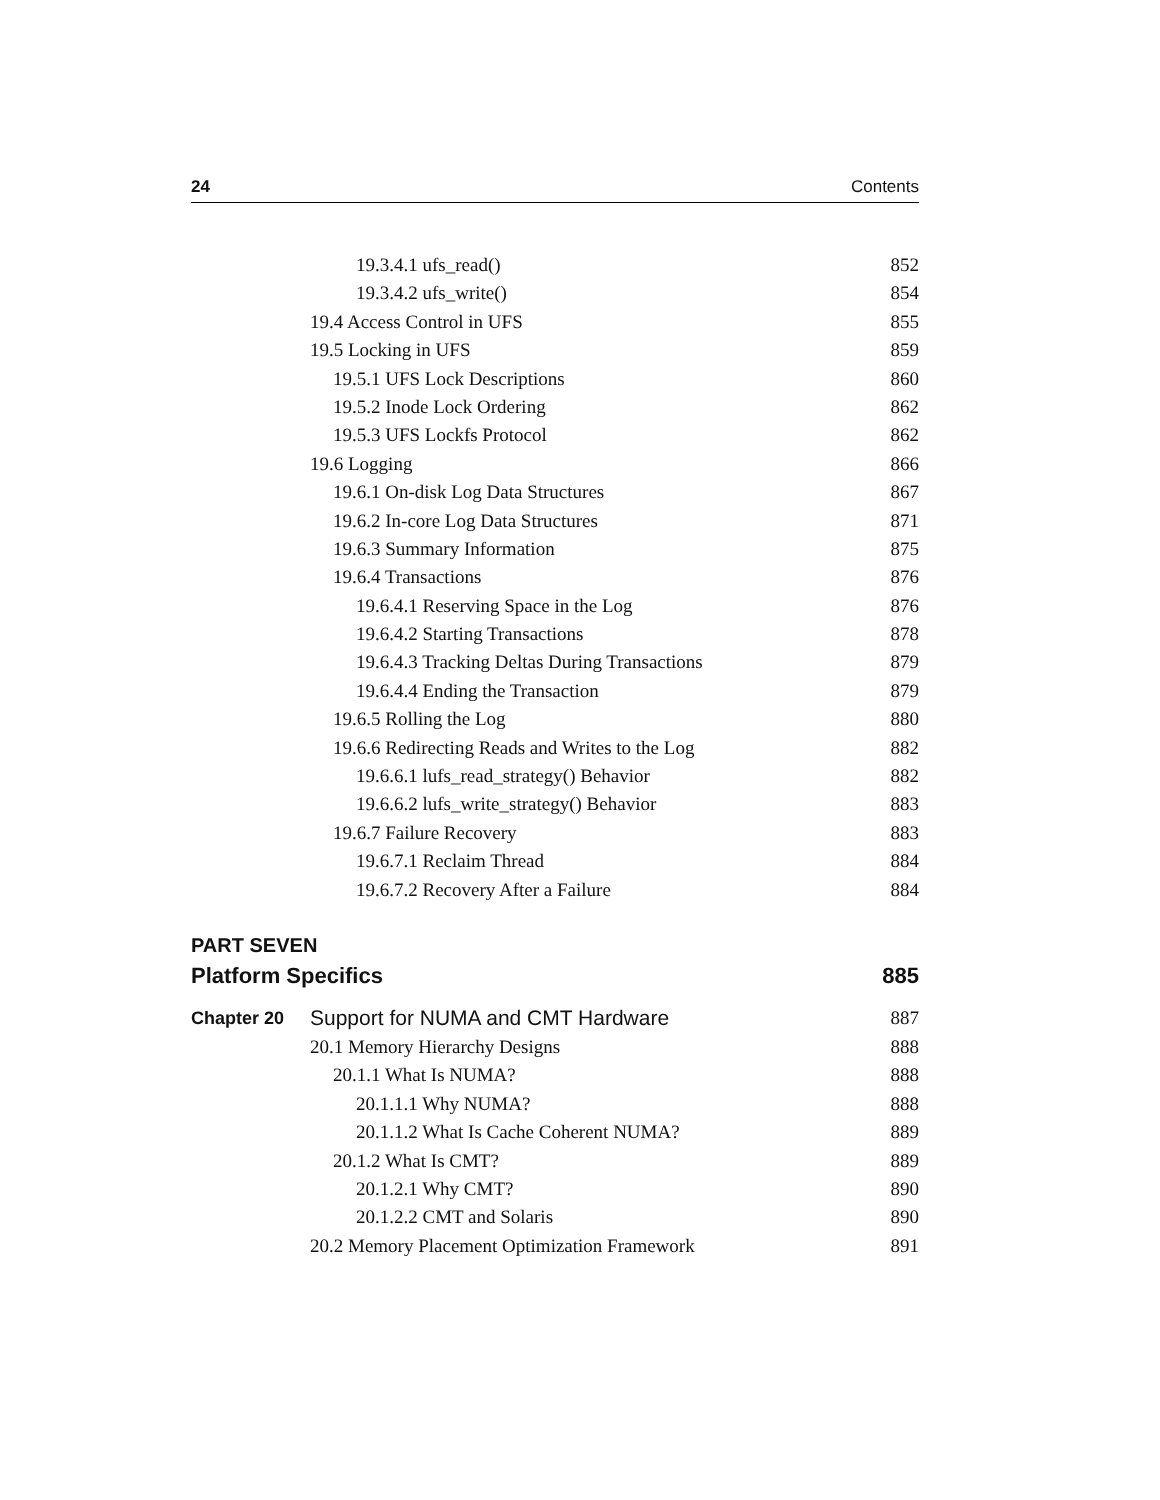24 Contents
19.3.4.1 ufs_read() 852
19.3.4.2 ufs_write() 854
19.4 Access Control in UFS 855
19.5 Locking in UFS 859
19.5.1 UFS Lock Descriptions 860
19.5.2 Inode Lock Ordering 862
19.5.3 UFS Lockfs Protocol 862
19.6 Logging 866
19.6.1 On-disk Log Data Structures 867
19.6.2 In-core Log Data Structures 871
19.6.3 Summary Information 875
19.6.4 Transactions 876
19.6.4.1 Reserving Space in the Log 876
19.6.4.2 Starting Transactions 878
19.6.4.3 Tracking Deltas During Transactions 879
19.6.4.4 Ending the Transaction 879
19.6.5 Rolling the Log 880
19.6.6 Redirecting Reads and Writes to the Log 882
19.6.6.1 lufs_read_strategy() Behavior 882
19.6.6.2 lufs_write_strategy() Behavior 883
19.6.7 Failure Recovery 883
19.6.7.1 Reclaim Thread 884
19.6.7.2 Recovery After a Failure 884
PART SEVEN
Platform Specifics 885
Chapter 20 Support for NUMA and CMT Hardware 887
20.1 Memory Hierarchy Designs 888
20.1.1 What Is NUMA? 888
20.1.1.1 Why NUMA? 888
20.1.1.2 What Is Cache Coherent NUMA? 889
20.1.2 What Is CMT? 889
20.1.2.1 Why CMT? 890
20.1.2.2 CMT and Solaris 890
20.2 Memory Placement Optimization Framework 891